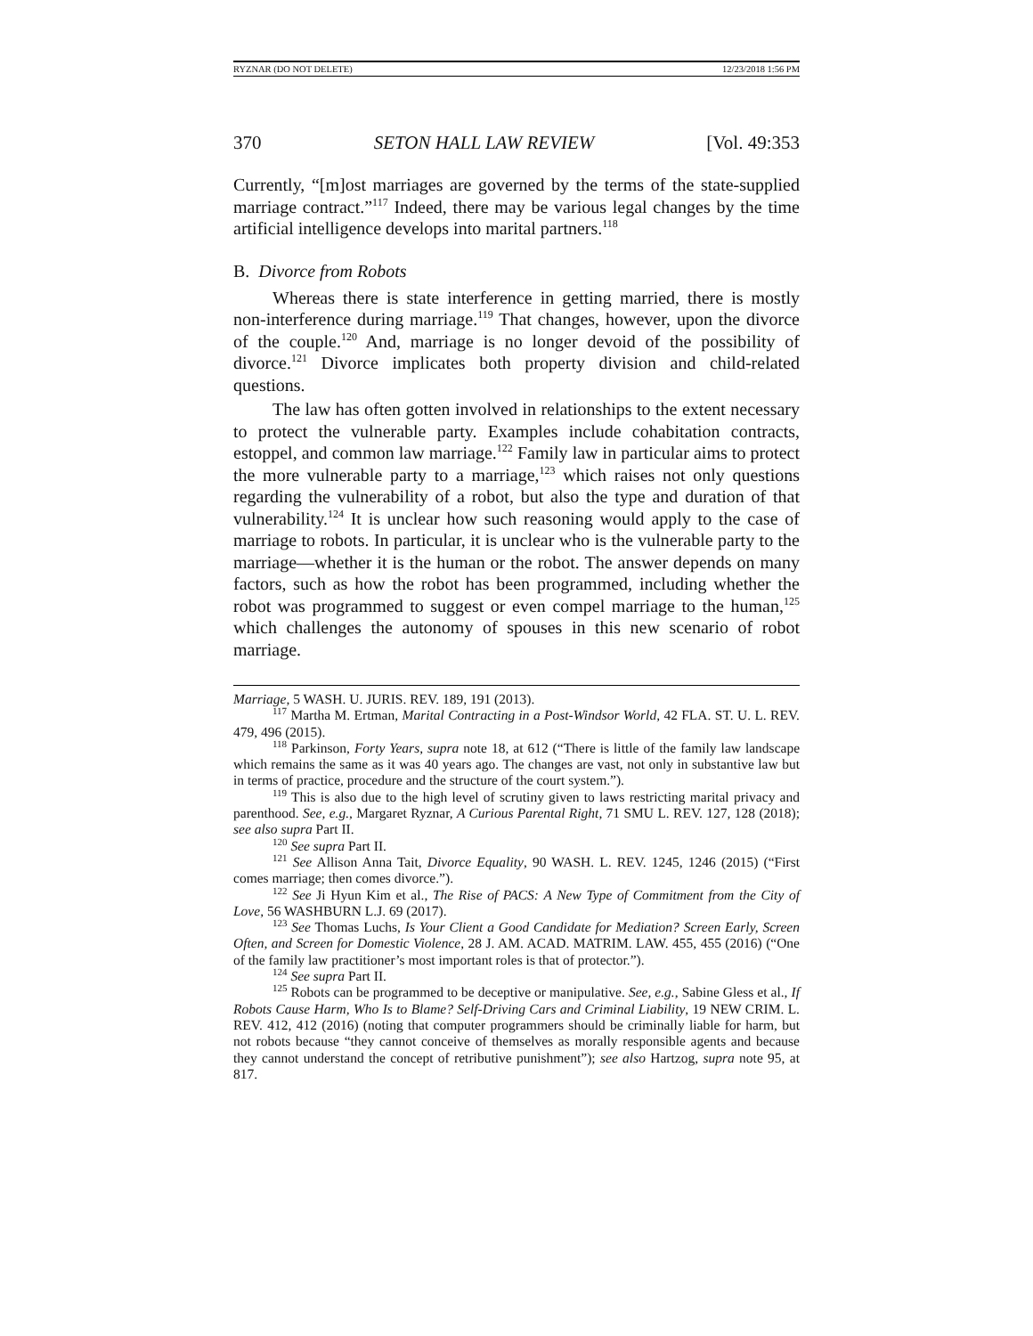RYZNAR (DO NOT DELETE) 12/23/2018 1:56 PM
370 SETON HALL LAW REVIEW [Vol. 49:353
Currently, “[m]ost marriages are governed by the terms of the state-supplied marriage contract.”<sup>117</sup> Indeed, there may be various legal changes by the time artificial intelligence develops into marital partners.<sup>118</sup>
B. Divorce from Robots
Whereas there is state interference in getting married, there is mostly non-interference during marriage.<sup>119</sup> That changes, however, upon the divorce of the couple.<sup>120</sup> And, marriage is no longer devoid of the possibility of divorce.<sup>121</sup> Divorce implicates both property division and child-related questions.
The law has often gotten involved in relationships to the extent necessary to protect the vulnerable party. Examples include cohabitation contracts, estoppel, and common law marriage.<sup>122</sup> Family law in particular aims to protect the more vulnerable party to a marriage,<sup>123</sup> which raises not only questions regarding the vulnerability of a robot, but also the type and duration of that vulnerability.<sup>124</sup> It is unclear how such reasoning would apply to the case of marriage to robots. In particular, it is unclear who is the vulnerable party to the marriage—whether it is the human or the robot. The answer depends on many factors, such as how the robot has been programmed, including whether the robot was programmed to suggest or even compel marriage to the human,<sup>125</sup> which challenges the autonomy of spouses in this new scenario of robot marriage.
Marriage, 5 WASH. U. JURIS. REV. 189, 191 (2013).
<sup>117</sup> Martha M. Ertman, Marital Contracting in a Post-Windsor World, 42 FLA. ST. U. L. REV. 479, 496 (2015).
<sup>118</sup> Parkinson, Forty Years, supra note 18, at 612 (“There is little of the family law landscape which remains the same as it was 40 years ago. The changes are vast, not only in substantive law but in terms of practice, procedure and the structure of the court system.”).
<sup>119</sup> This is also due to the high level of scrutiny given to laws restricting marital privacy and parenthood. See, e.g., Margaret Ryznar, A Curious Parental Right, 71 SMU L. REV. 127, 128 (2018); see also supra Part II.
<sup>120</sup> See supra Part II.
<sup>121</sup> See Allison Anna Tait, Divorce Equality, 90 WASH. L. REV. 1245, 1246 (2015) (“First comes marriage; then comes divorce.”).
<sup>122</sup> See Ji Hyun Kim et al., The Rise of PACS: A New Type of Commitment from the City of Love, 56 WASHBURN L.J. 69 (2017).
<sup>123</sup> See Thomas Luchs, Is Your Client a Good Candidate for Mediation? Screen Early, Screen Often, and Screen for Domestic Violence, 28 J. AM. ACAD. MATRIM. LAW. 455, 455 (2016) (“One of the family law practitioner’s most important roles is that of protector.”).
<sup>124</sup> See supra Part II.
<sup>125</sup> Robots can be programmed to be deceptive or manipulative. See, e.g., Sabine Gless et al., If Robots Cause Harm, Who Is to Blame? Self-Driving Cars and Criminal Liability, 19 NEW CRIM. L. REV. 412, 412 (2016) (noting that computer programmers should be criminally liable for harm, but not robots because “they cannot conceive of themselves as morally responsible agents and because they cannot understand the concept of retributive punishment”); see also Hartzog, supra note 95, at 817.